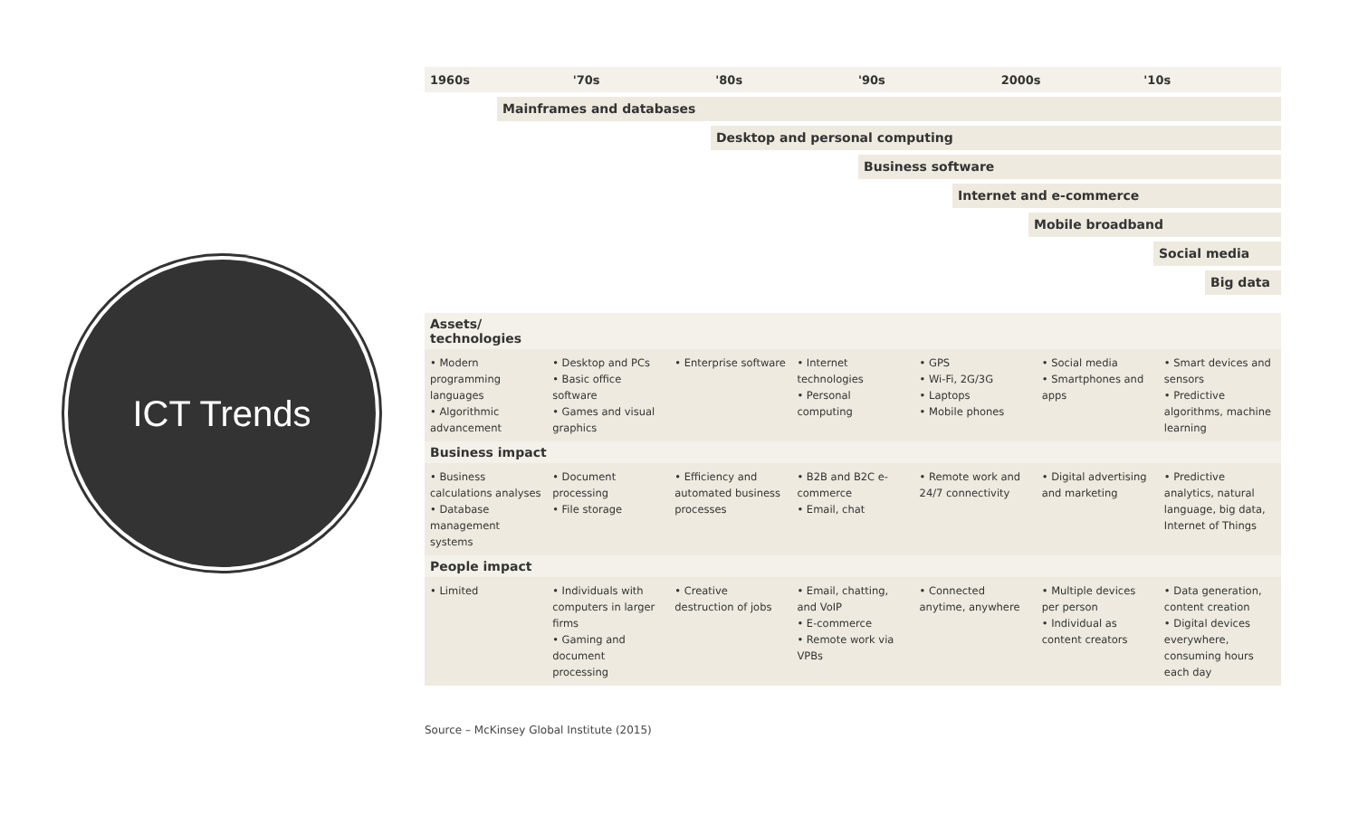ICT Trends
1960s '70s '80s '90s 2000s '10s
Mainframes and databases
Desktop and personal computing
Business software
Internet and e-commerce
Mobile broadband
Social media
Big data
| Assets/ technologies | | | | | | |
| --- | --- | --- | --- | --- | --- | --- |
| • Modern programming languages • Algorithmic advancement | • Desktop and PCs • Basic office software • Games and visual graphics | • Enterprise software | • Internet technologies • Personal computing | • GPS • Wi-Fi, 2G/3G • Laptops • Mobile phones | • Social media • Smartphones and apps | • Smart devices and sensors • Predictive algorithms, machine learning |
| Business impact | | | | | | |
| • Business calculations analyses • Database management systems | • Document processing • File storage | • Efficiency and automated business processes | • B2B and B2C e-commerce • Email, chat | • Remote work and 24/7 connectivity | • Digital advertising and marketing | • Predictive analytics, natural language, big data, Internet of Things |
| People impact | | | | | | |
| • Limited | • Individuals with computers in larger firms • Gaming and document processing | • Creative destruction of jobs | • Email, chatting, and VoIP • E-commerce • Remote work via VPBs | • Connected anytime, anywhere | • Multiple devices per person • Individual as content creators | • Data generation, content creation • Digital devices everywhere, consuming hours each day |
Source – McKinsey Global Institute (2015)